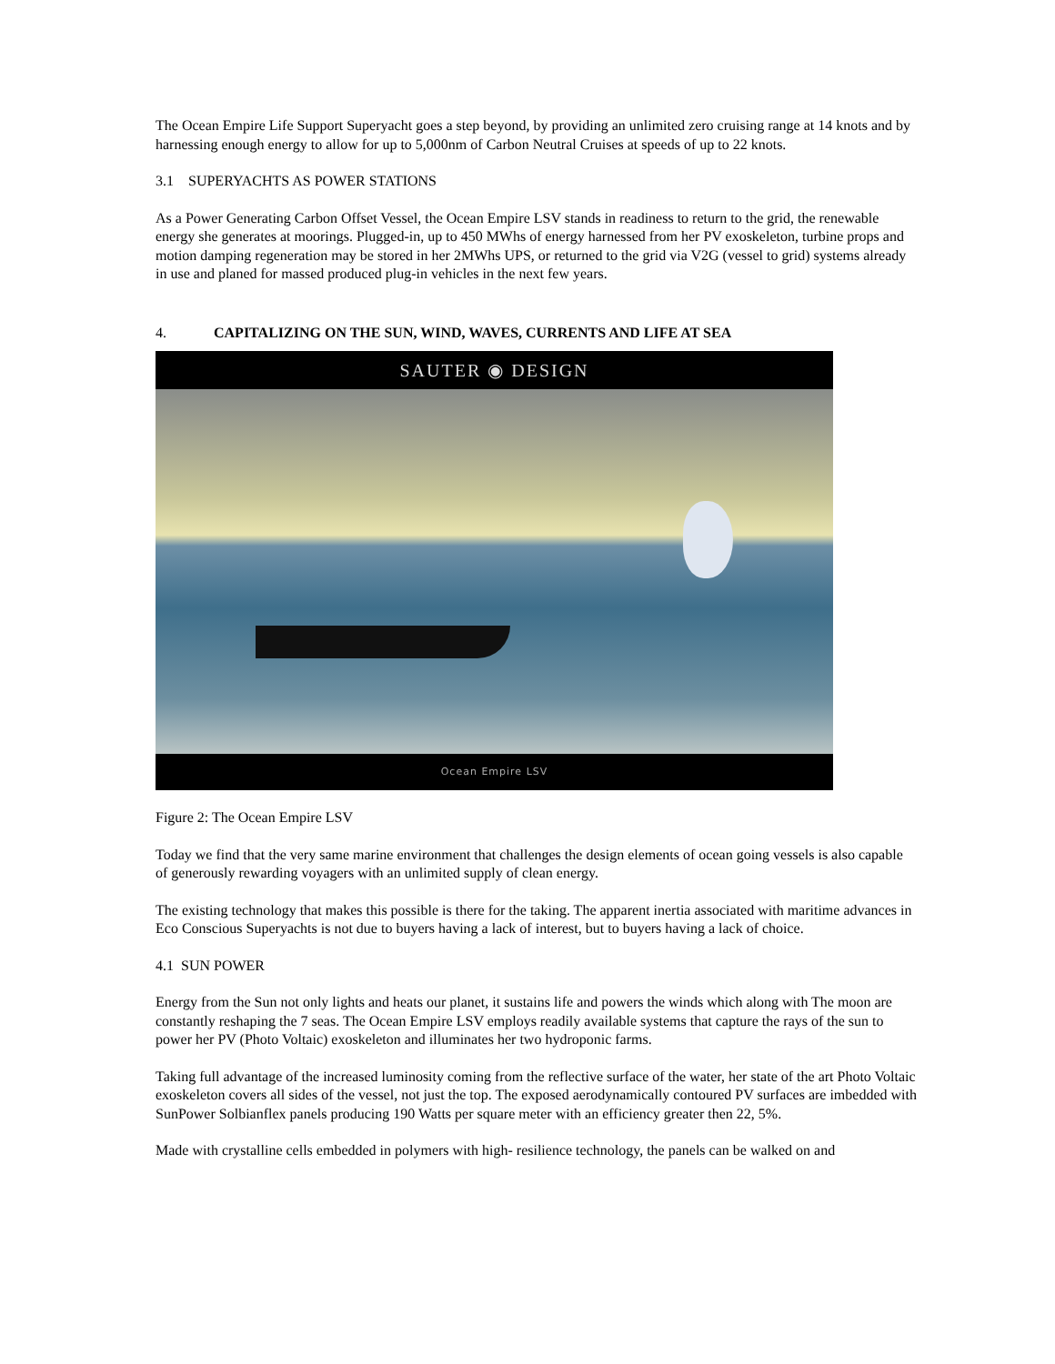The Ocean Empire Life Support Superyacht goes a step beyond, by providing an unlimited zero cruising range at 14 knots and by harnessing enough energy to allow for up to 5,000nm of Carbon Neutral Cruises at speeds of up to 22 knots.
3.1 SUPERYACHTS AS POWER STATIONS
As a Power Generating Carbon Offset Vessel, the Ocean Empire LSV stands in readiness to return to the grid, the renewable energy she generates at moorings. Plugged-in, up to 450 MWhs of energy harnessed from her PV exoskeleton, turbine props and motion damping regeneration may be stored in her 2MWhs UPS, or returned to the grid via V2G (vessel to grid) systems already in use and planed for massed produced plug-in vehicles in the next few years.
4. CAPITALIZING ON THE SUN, WIND, WAVES, CURRENTS AND LIFE AT SEA
SAUTER ◉ DESIGN
Ocean Empire LSV
Figure 2: The Ocean Empire LSV
Today we find that the very same marine environment that challenges the design elements of ocean going vessels is also capable of generously rewarding voyagers with an unlimited supply of clean energy.
The existing technology that makes this possible is there for the taking. The apparent inertia associated with maritime advances in Eco Conscious Superyachts is not due to buyers having a lack of interest, but to buyers having a lack of choice.
4.1 SUN POWER
Energy from the Sun not only lights and heats our planet, it sustains life and powers the winds which along with The moon are constantly reshaping the 7 seas. The Ocean Empire LSV employs readily available systems that capture the rays of the sun to power her PV (Photo Voltaic) exoskeleton and illuminates her two hydroponic farms.
Taking full advantage of the increased luminosity coming from the reflective surface of the water, her state of the art Photo Voltaic exoskeleton covers all sides of the vessel, not just the top. The exposed aerodynamically contoured PV surfaces are imbedded with SunPower Solbianflex panels producing 190 Watts per square meter with an efficiency greater then 22, 5%.
Made with crystalline cells embedded in polymers with high- resilience technology, the panels can be walked on and